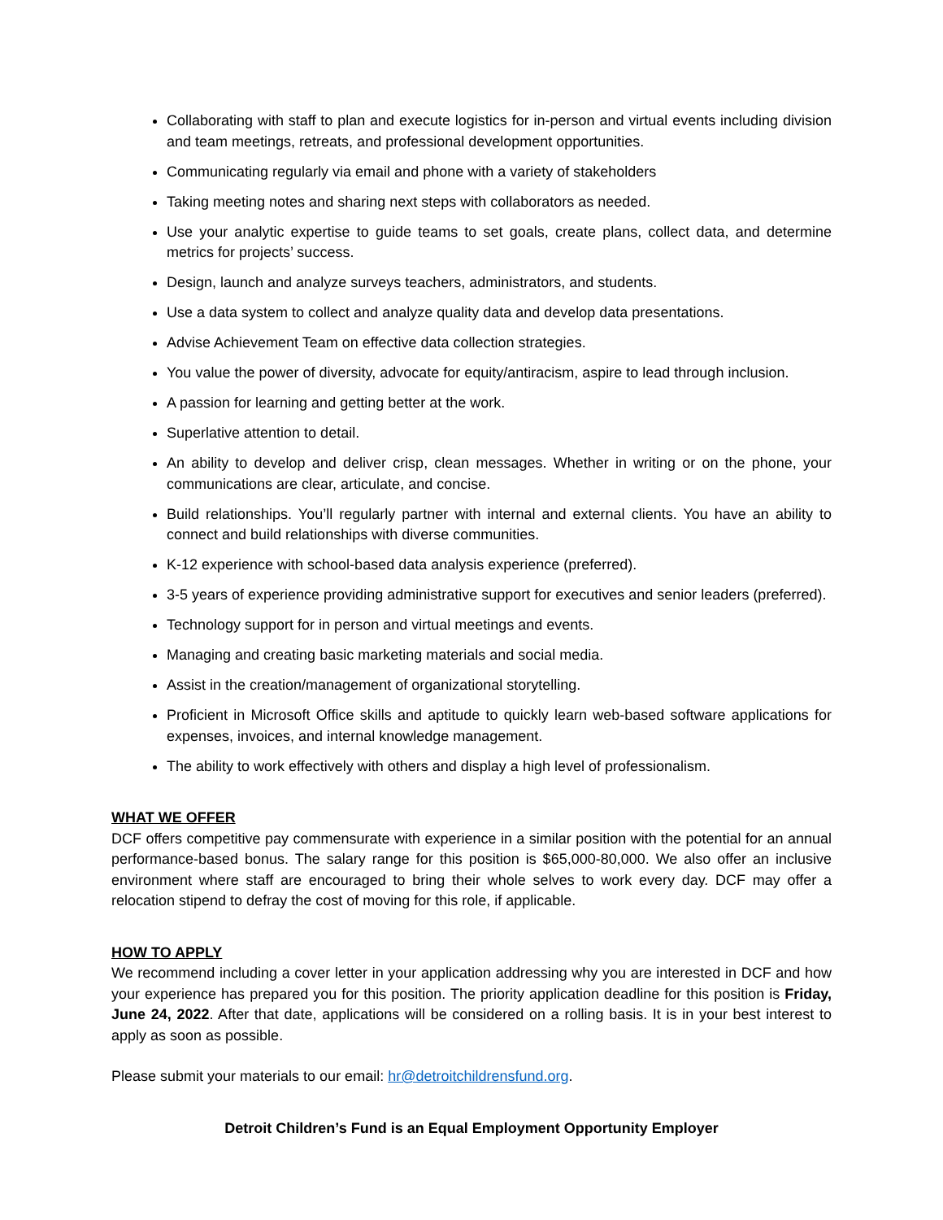Collaborating with staff to plan and execute logistics for in-person and virtual events including division and team meetings, retreats, and professional development opportunities.
Communicating regularly via email and phone with a variety of stakeholders
Taking meeting notes and sharing next steps with collaborators as needed.
Use your analytic expertise to guide teams to set goals, create plans, collect data, and determine metrics for projects’ success.
Design, launch and analyze surveys teachers, administrators, and students.
Use a data system to collect and analyze quality data and develop data presentations.
Advise Achievement Team on effective data collection strategies.
You value the power of diversity, advocate for equity/antiracism, aspire to lead through inclusion.
A passion for learning and getting better at the work.
Superlative attention to detail.
An ability to develop and deliver crisp, clean messages. Whether in writing or on the phone, your communications are clear, articulate, and concise.
Build relationships. You’ll regularly partner with internal and external clients. You have an ability to connect and build relationships with diverse communities.
K-12 experience with school-based data analysis experience (preferred).
3-5 years of experience providing administrative support for executives and senior leaders (preferred).
Technology support for in person and virtual meetings and events.
Managing and creating basic marketing materials and social media.
Assist in the creation/management of organizational storytelling.
Proficient in Microsoft Office skills and aptitude to quickly learn web-based software applications for expenses, invoices, and internal knowledge management.
The ability to work effectively with others and display a high level of professionalism.
WHAT WE OFFER
DCF offers competitive pay commensurate with experience in a similar position with the potential for an annual performance-based bonus. The salary range for this position is $65,000-80,000. We also offer an inclusive environment where staff are encouraged to bring their whole selves to work every day. DCF may offer a relocation stipend to defray the cost of moving for this role, if applicable.
HOW TO APPLY
We recommend including a cover letter in your application addressing why you are interested in DCF and how your experience has prepared you for this position. The priority application deadline for this position is Friday, June 24, 2022. After that date, applications will be considered on a rolling basis. It is in your best interest to apply as soon as possible.
Please submit your materials to our email: hr@detroitchildrensfund.org.
Detroit Children’s Fund is an Equal Employment Opportunity Employer